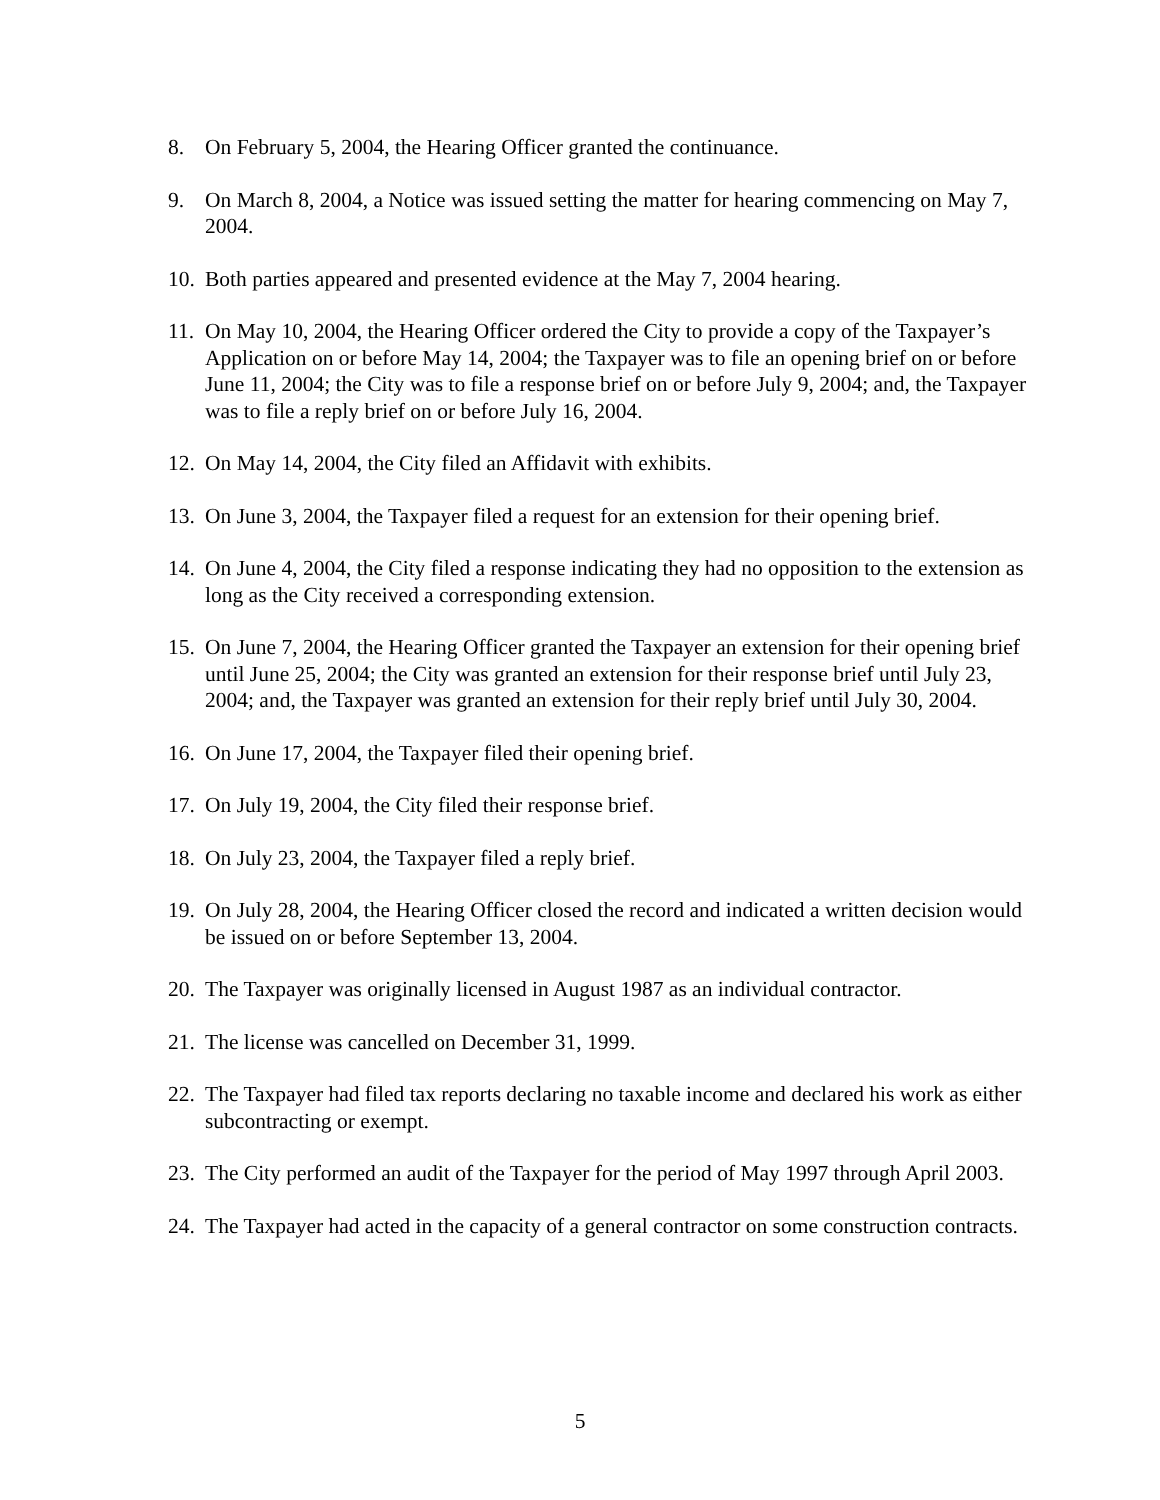8. On February 5, 2004, the Hearing Officer granted the continuance.
9. On March 8, 2004, a Notice was issued setting the matter for hearing commencing on May 7, 2004.
10. Both parties appeared and presented evidence at the May 7, 2004 hearing.
11. On May 10, 2004, the Hearing Officer ordered the City to provide a copy of the Taxpayer’s Application on or before May 14, 2004; the Taxpayer was to file an opening brief on or before June 11, 2004; the City was to file a response brief on or before July 9, 2004; and, the Taxpayer was to file a reply brief on or before July 16, 2004.
12. On May 14, 2004, the City filed an Affidavit with exhibits.
13. On June 3, 2004, the Taxpayer filed a request for an extension for their opening brief.
14. On June 4, 2004, the City filed a response indicating they had no opposition to the extension as long as the City received a corresponding extension.
15. On June 7, 2004, the Hearing Officer granted the Taxpayer an extension for their opening brief until June 25, 2004; the City was granted an extension for their response brief until July 23, 2004; and, the Taxpayer was granted an extension for their reply brief until July 30, 2004.
16. On June 17, 2004, the Taxpayer filed their opening brief.
17. On July 19, 2004, the City filed their response brief.
18. On July 23, 2004, the Taxpayer filed a reply brief.
19. On July 28, 2004, the Hearing Officer closed the record and indicated a written decision would be issued on or before September 13, 2004.
20. The Taxpayer was originally licensed in August 1987 as an individual contractor.
21. The license was cancelled on December 31, 1999.
22. The Taxpayer had filed tax reports declaring no taxable income and declared his work as either subcontracting or exempt.
23. The City performed an audit of the Taxpayer for the period of May 1997 through April 2003.
24. The Taxpayer had acted in the capacity of a general contractor on some construction contracts.
5